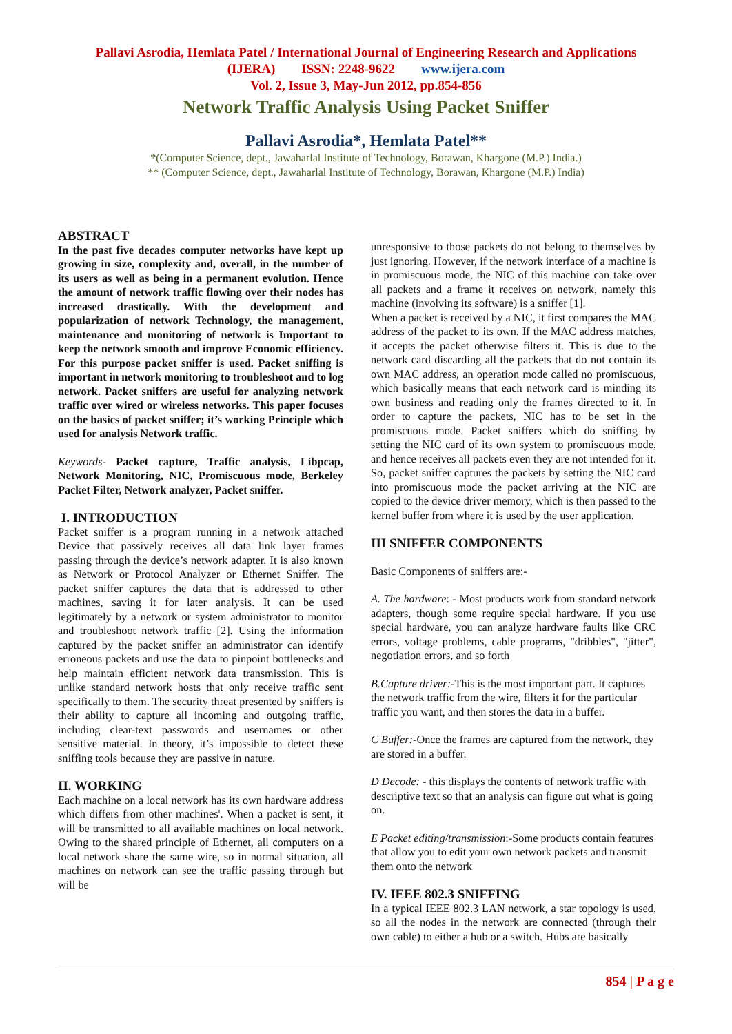Pallavi Asrodia, Hemlata Patel / International Journal of Engineering Research and Applications
(IJERA) ISSN: 2248-9622 www.ijera.com
Vol. 2, Issue 3, May-Jun 2012, pp.854-856
Network Traffic Analysis Using Packet Sniffer
Pallavi Asrodia*, Hemlata Patel**
*(Computer Science, dept., Jawaharlal Institute of Technology, Borawan, Khargone (M.P.) India.)
** (Computer Science, dept., Jawaharlal Institute of Technology, Borawan, Khargone (M.P.) India)
ABSTRACT
In the past five decades computer networks have kept up growing in size, complexity and, overall, in the number of its users as well as being in a permanent evolution. Hence the amount of network traffic flowing over their nodes has increased drastically. With the development and popularization of network Technology, the management, maintenance and monitoring of network is Important to keep the network smooth and improve Economic efficiency. For this purpose packet sniffer is used. Packet sniffing is important in network monitoring to troubleshoot and to log network. Packet sniffers are useful for analyzing network traffic over wired or wireless networks. This paper focuses on the basics of packet sniffer; it’s working Principle which used for analysis Network traffic.
Keywords- Packet capture, Traffic analysis, Libpcap, Network Monitoring, NIC, Promiscuous mode, Berkeley Packet Filter, Network analyzer, Packet sniffer.
I. INTRODUCTION
Packet sniffer is a program running in a network attached Device that passively receives all data link layer frames passing through the device’s network adapter. It is also known as Network or Protocol Analyzer or Ethernet Sniffer. The packet sniffer captures the data that is addressed to other machines, saving it for later analysis. It can be used legitimately by a network or system administrator to monitor and troubleshoot network traffic [2]. Using the information captured by the packet sniffer an administrator can identify erroneous packets and use the data to pinpoint bottlenecks and help maintain efficient network data transmission. This is unlike standard network hosts that only receive traffic sent specifically to them. The security threat presented by sniffers is their ability to capture all incoming and outgoing traffic, including clear-text passwords and usernames or other sensitive material. In theory, it’s impossible to detect these sniffing tools because they are passive in nature.
II. WORKING
Each machine on a local network has its own hardware address which differs from other machines'. When a packet is sent, it will be transmitted to all available machines on local network. Owing to the shared principle of Ethernet, all computers on a local network share the same wire, so in normal situation, all machines on network can see the traffic passing through but will be
unresponsive to those packets do not belong to themselves by just ignoring. However, if the network interface of a machine is in promiscuous mode, the NIC of this machine can take over all packets and a frame it receives on network, namely this machine (involving its software) is a sniffer [1].
When a packet is received by a NIC, it first compares the MAC address of the packet to its own. If the MAC address matches, it accepts the packet otherwise filters it. This is due to the network card discarding all the packets that do not contain its own MAC address, an operation mode called no promiscuous, which basically means that each network card is minding its own business and reading only the frames directed to it. In order to capture the packets, NIC has to be set in the promiscuous mode. Packet sniffers which do sniffing by setting the NIC card of its own system to promiscuous mode, and hence receives all packets even they are not intended for it. So, packet sniffer captures the packets by setting the NIC card into promiscuous mode the packet arriving at the NIC are copied to the device driver memory, which is then passed to the kernel buffer from where it is used by the user application.
III SNIFFER COMPONENTS
Basic Components of sniffers are:-
A. The hardware: - Most products work from standard network adapters, though some require special hardware. If you use special hardware, you can analyze hardware faults like CRC errors, voltage problems, cable programs, "dribbles", "jitter", negotiation errors, and so forth
B.Capture driver:-This is the most important part. It captures the network traffic from the wire, filters it for the particular traffic you want, and then stores the data in a buffer.
C Buffer:-Once the frames are captured from the network, they are stored in a buffer.
D Decode: - this displays the contents of network traffic with descriptive text so that an analysis can figure out what is going on.
E Packet editing/transmission:-Some products contain features that allow you to edit your own network packets and transmit them onto the network
IV. IEEE 802.3 SNIFFING
In a typical IEEE 802.3 LAN network, a star topology is used, so all the nodes in the network are connected (through their own cable) to either a hub or a switch. Hubs are basically
854 | P a g e